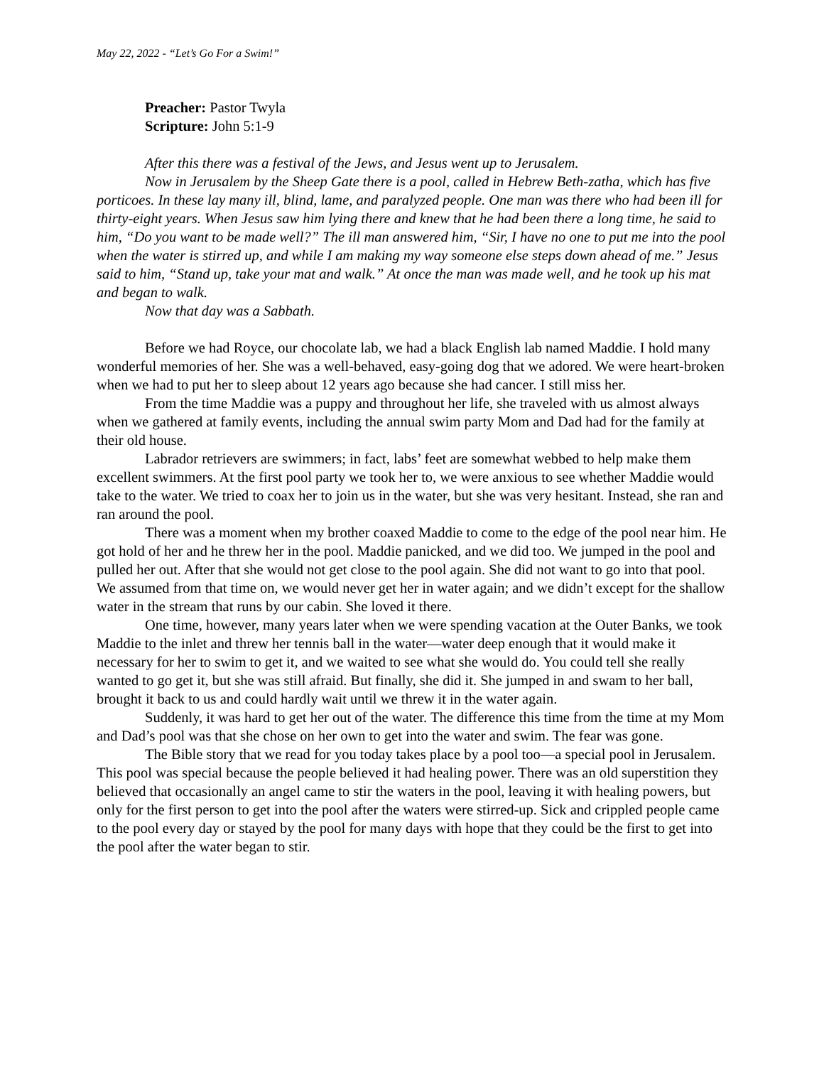May 22, 2022 - “Let’s Go For a Swim!”
Preacher: Pastor Twyla
Scripture: John 5:1-9
After this there was a festival of the Jews, and Jesus went up to Jerusalem.
Now in Jerusalem by the Sheep Gate there is a pool, called in Hebrew Beth-zatha, which has five porticoes. In these lay many ill, blind, lame, and paralyzed people. One man was there who had been ill for thirty-eight years. When Jesus saw him lying there and knew that he had been there a long time, he said to him, “Do you want to be made well?” The ill man answered him, “Sir, I have no one to put me into the pool when the water is stirred up, and while I am making my way someone else steps down ahead of me.” Jesus said to him, “Stand up, take your mat and walk.” At once the man was made well, and he took up his mat and began to walk.
Now that day was a Sabbath.
Before we had Royce, our chocolate lab, we had a black English lab named Maddie. I hold many wonderful memories of her. She was a well-behaved, easy-going dog that we adored. We were heart-broken when we had to put her to sleep about 12 years ago because she had cancer. I still miss her.
From the time Maddie was a puppy and throughout her life, she traveled with us almost always when we gathered at family events, including the annual swim party Mom and Dad had for the family at their old house.
Labrador retrievers are swimmers; in fact, labs’ feet are somewhat webbed to help make them excellent swimmers. At the first pool party we took her to, we were anxious to see whether Maddie would take to the water. We tried to coax her to join us in the water, but she was very hesitant. Instead, she ran and ran around the pool.
There was a moment when my brother coaxed Maddie to come to the edge of the pool near him. He got hold of her and he threw her in the pool. Maddie panicked, and we did too. We jumped in the pool and pulled her out. After that she would not get close to the pool again. She did not want to go into that pool. We assumed from that time on, we would never get her in water again; and we didn’t except for the shallow water in the stream that runs by our cabin. She loved it there.
One time, however, many years later when we were spending vacation at the Outer Banks, we took Maddie to the inlet and threw her tennis ball in the water—water deep enough that it would make it necessary for her to swim to get it, and we waited to see what she would do. You could tell she really wanted to go get it, but she was still afraid. But finally, she did it. She jumped in and swam to her ball, brought it back to us and could hardly wait until we threw it in the water again.
Suddenly, it was hard to get her out of the water. The difference this time from the time at my Mom and Dad’s pool was that she chose on her own to get into the water and swim. The fear was gone.
The Bible story that we read for you today takes place by a pool too—a special pool in Jerusalem. This pool was special because the people believed it had healing power. There was an old superstition they believed that occasionally an angel came to stir the waters in the pool, leaving it with healing powers, but only for the first person to get into the pool after the waters were stirred-up. Sick and crippled people came to the pool every day or stayed by the pool for many days with hope that they could be the first to get into the pool after the water began to stir.